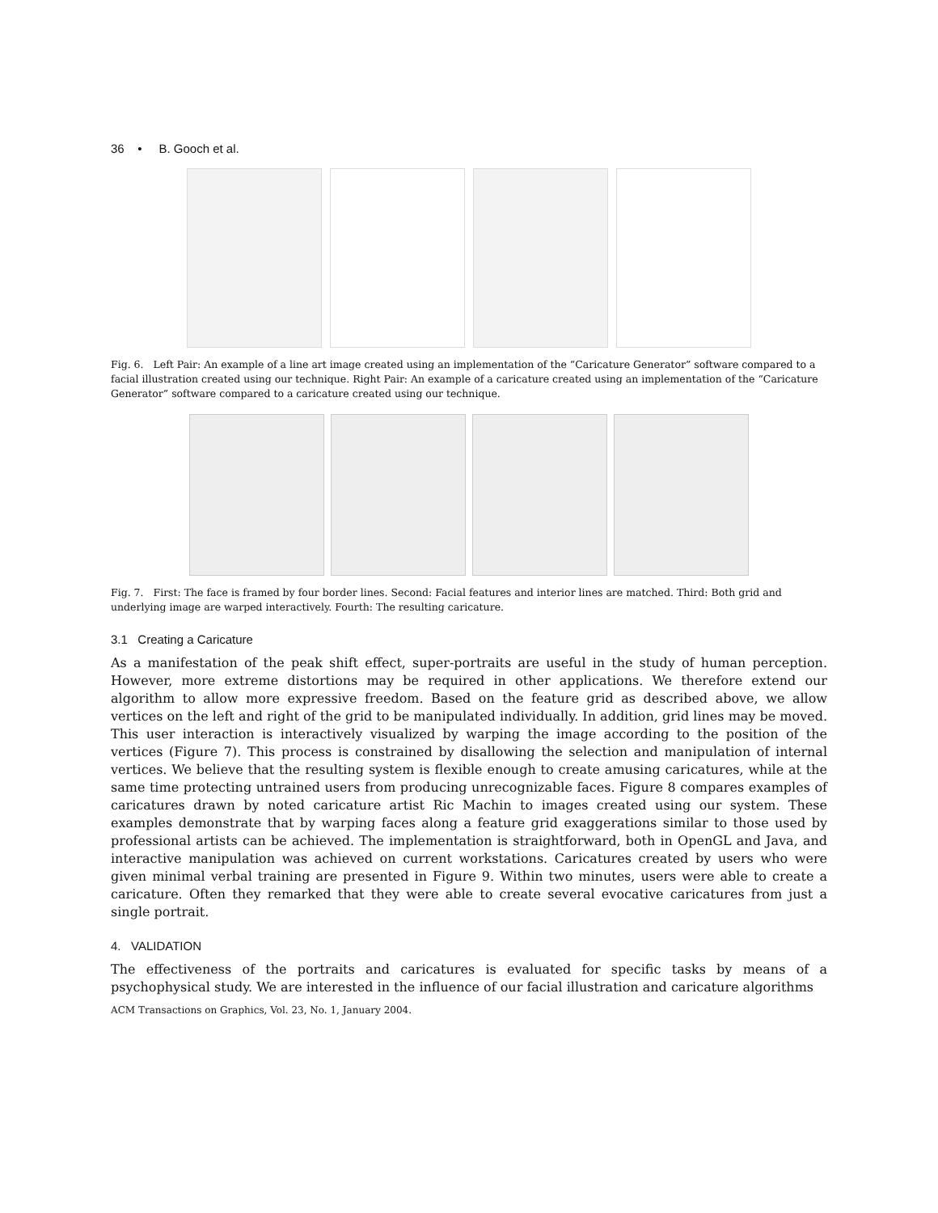36 • B. Gooch et al.
Fig. 6. Left Pair: An example of a line art image created using an implementation of the “Caricature Generator” software compared to a facial illustration created using our technique. Right Pair: An example of a caricature created using an implementation of the “Caricature Generator” software compared to a caricature created using our technique.
Fig. 7. First: The face is framed by four border lines. Second: Facial features and interior lines are matched. Third: Both grid and underlying image are warped interactively. Fourth: The resulting caricature.
3.1 Creating a Caricature
As a manifestation of the peak shift effect, super-portraits are useful in the study of human perception. However, more extreme distortions may be required in other applications. We therefore extend our algorithm to allow more expressive freedom. Based on the feature grid as described above, we allow vertices on the left and right of the grid to be manipulated individually. In addition, grid lines may be moved. This user interaction is interactively visualized by warping the image according to the position of the vertices (Figure 7). This process is constrained by disallowing the selection and manipulation of internal vertices. We believe that the resulting system is flexible enough to create amusing caricatures, while at the same time protecting untrained users from producing unrecognizable faces. Figure 8 compares examples of caricatures drawn by noted caricature artist Ric Machin to images created using our system. These examples demonstrate that by warping faces along a feature grid exaggerations similar to those used by professional artists can be achieved. The implementation is straightforward, both in OpenGL and Java, and interactive manipulation was achieved on current workstations. Caricatures created by users who were given minimal verbal training are presented in Figure 9. Within two minutes, users were able to create a caricature. Often they remarked that they were able to create several evocative caricatures from just a single portrait.
4. VALIDATION
The effectiveness of the portraits and caricatures is evaluated for specific tasks by means of a psychophysical study. We are interested in the influence of our facial illustration and caricature algorithms
ACM Transactions on Graphics, Vol. 23, No. 1, January 2004.